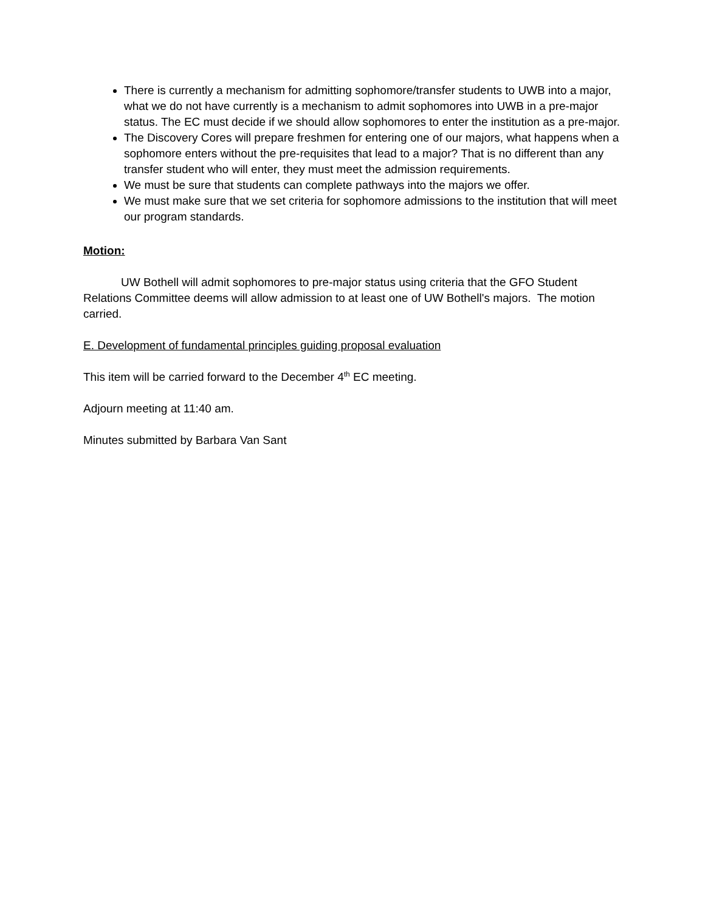There is currently a mechanism for admitting sophomore/transfer students to UWB into a major, what we do not have currently is a mechanism to admit sophomores into UWB in a pre-major status. The EC must decide if we should allow sophomores to enter the institution as a pre-major.
The Discovery Cores will prepare freshmen for entering one of our majors, what happens when a sophomore enters without the pre-requisites that lead to a major? That is no different than any transfer student who will enter, they must meet the admission requirements.
We must be sure that students can complete pathways into the majors we offer.
We must make sure that we set criteria for sophomore admissions to the institution that will meet our program standards.
Motion:
UW Bothell will admit sophomores to pre-major status using criteria that the GFO Student Relations Committee deems will allow admission to at least one of UW Bothell's majors. The motion carried.
E. Development of fundamental principles guiding proposal evaluation
This item will be carried forward to the December 4<sup>th</sup> EC meeting.
Adjourn meeting at 11:40 am.
Minutes submitted by Barbara Van Sant